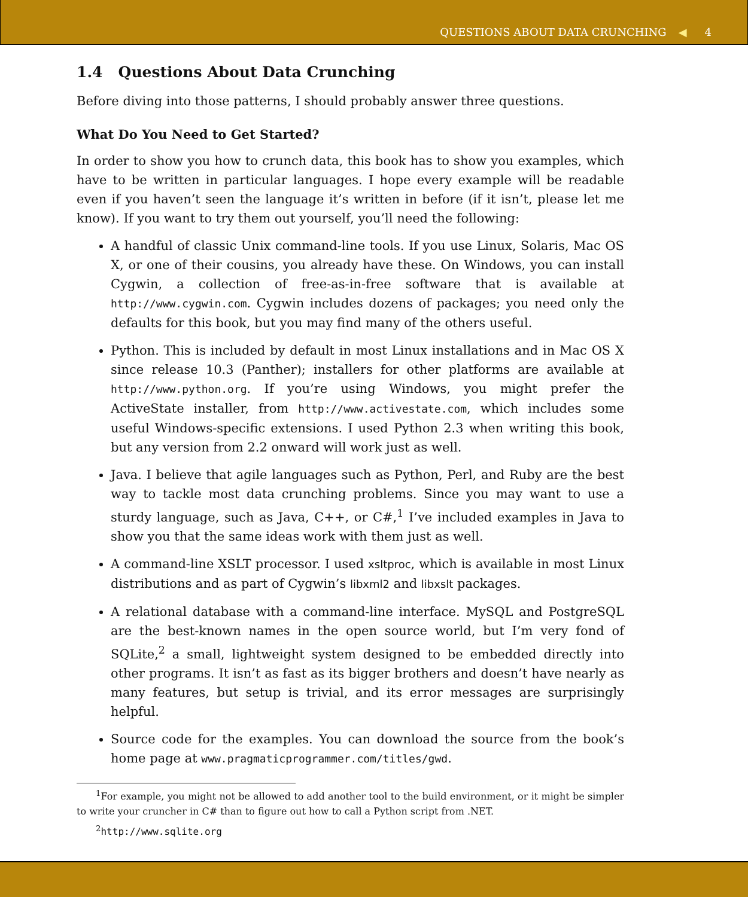QUESTIONS ABOUT DATA CRUNCHING ◀ 4
1.4 Questions About Data Crunching
Before diving into those patterns, I should probably answer three questions.
What Do You Need to Get Started?
In order to show you how to crunch data, this book has to show you examples, which have to be written in particular languages. I hope every example will be readable even if you haven’t seen the language it’s written in before (if it isn’t, please let me know). If you want to try them out yourself, you’ll need the following:
A handful of classic Unix command-line tools. If you use Linux, Solaris, Mac OS X, or one of their cousins, you already have these. On Windows, you can install Cygwin, a collection of free-as-in-free software that is available at http://www.cygwin.com. Cygwin includes dozens of packages; you need only the defaults for this book, but you may find many of the others useful.
Python. This is included by default in most Linux installations and in Mac OS X since release 10.3 (Panther); installers for other platforms are available at http://www.python.org. If you’re using Windows, you might prefer the ActiveState installer, from http://www.activestate.com, which includes some useful Windows-specific extensions. I used Python 2.3 when writing this book, but any version from 2.2 onward will work just as well.
Java. I believe that agile languages such as Python, Perl, and Ruby are the best way to tackle most data crunching problems. Since you may want to use a sturdy language, such as Java, C++, or C#,<sup>1</sup> I’ve included examples in Java to show you that the same ideas work with them just as well.
A command-line XSLT processor. I used xsltproc, which is available in most Linux distributions and as part of Cygwin’s libxml2 and libxslt packages.
A relational database with a command-line interface. MySQL and PostgreSQL are the best-known names in the open source world, but I’m very fond of SQLite,<sup>2</sup> a small, lightweight system designed to be embedded directly into other programs. It isn’t as fast as its bigger brothers and doesn’t have nearly as many features, but setup is trivial, and its error messages are surprisingly helpful.
Source code for the examples. You can download the source from the book’s home page at www.pragmaticprogrammer.com/titles/gwd.
<sup>1</sup> For example, you might not be allowed to add another tool to the build environment, or it might be simpler to write your cruncher in C# than to figure out how to call a Python script from .NET.
<sup>2</sup> http://www.sqlite.org